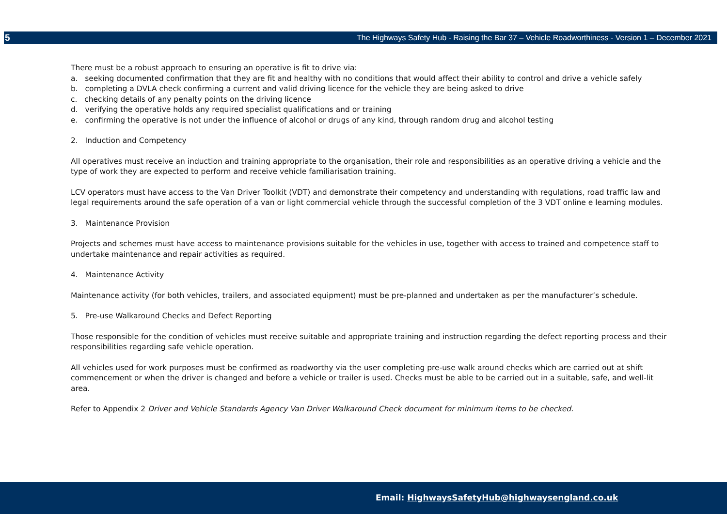5 The Highways Safety Hub - Raising the Bar 37 – Vehicle Roadworthiness - Version 1 – December 2021
There must be a robust approach to ensuring an operative is fit to drive via:
a. seeking documented confirmation that they are fit and healthy with no conditions that would affect their ability to control and drive a vehicle safely
b. completing a DVLA check confirming a current and valid driving licence for the vehicle they are being asked to drive
c. checking details of any penalty points on the driving licence
d. verifying the operative holds any required specialist qualifications and or training
e. confirming the operative is not under the influence of alcohol or drugs of any kind, through random drug and alcohol testing
2. Induction and Competency
All operatives must receive an induction and training appropriate to the organisation, their role and responsibilities as an operative driving a vehicle and the type of work they are expected to perform and receive vehicle familiarisation training.
LCV operators must have access to the Van Driver Toolkit (VDT) and demonstrate their competency and understanding with regulations, road traffic law and legal requirements around the safe operation of a van or light commercial vehicle through the successful completion of the 3 VDT online e learning modules.
3. Maintenance Provision
Projects and schemes must have access to maintenance provisions suitable for the vehicles in use, together with access to trained and competence staff to undertake maintenance and repair activities as required.
4. Maintenance Activity
Maintenance activity (for both vehicles, trailers, and associated equipment) must be pre-planned and undertaken as per the manufacturer’s schedule.
5. Pre-use Walkaround Checks and Defect Reporting
Those responsible for the condition of vehicles must receive suitable and appropriate training and instruction regarding the defect reporting process and their responsibilities regarding safe vehicle operation.
All vehicles used for work purposes must be confirmed as roadworthy via the user completing pre-use walk around checks which are carried out at shift commencement or when the driver is changed and before a vehicle or trailer is used. Checks must be able to be carried out in a suitable, safe, and well-lit area.
Refer to Appendix 2 Driver and Vehicle Standards Agency Van Driver Walkaround Check document for minimum items to be checked.
Email: HighwaysSafetyHub@highwaysengland.co.uk